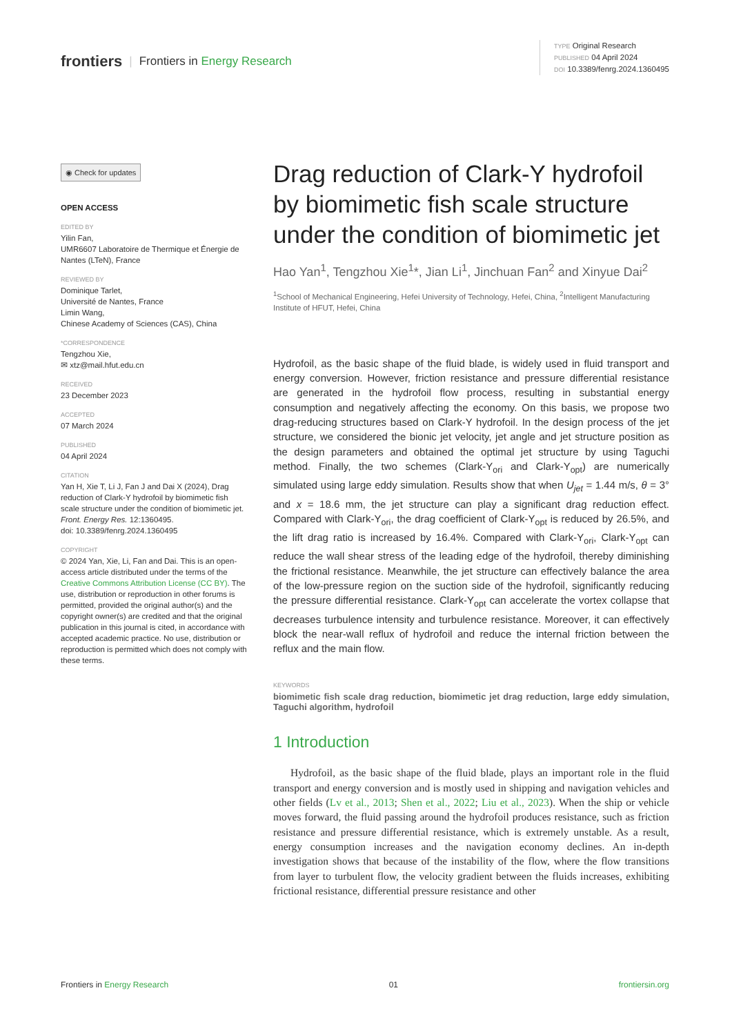frontiers | Frontiers in Energy Research
TYPE Original Research
PUBLISHED 04 April 2024
DOI 10.3389/fenrg.2024.1360495
◉ Check for updates
OPEN ACCESS
EDITED BY
Yilin Fan,
UMR6607 Laboratoire de Thermique et Énergie de Nantes (LTeN), France
REVIEWED BY
Dominique Tarlet,
Université de Nantes, France
Limin Wang,
Chinese Academy of Sciences (CAS), China
*CORRESPONDENCE
Tengzhou Xie,
✉ xtz@mail.hfut.edu.cn
RECEIVED
23 December 2023
ACCEPTED
07 March 2024
PUBLISHED
04 April 2024
CITATION
Yan H, Xie T, Li J, Fan J and Dai X (2024), Drag reduction of Clark-Y hydrofoil by biomimetic fish scale structure under the condition of biomimetic jet.
Front. Energy Res. 12:1360495.
doi: 10.3389/fenrg.2024.1360495
COPYRIGHT
© 2024 Yan, Xie, Li, Fan and Dai. This is an open-access article distributed under the terms of the Creative Commons Attribution License (CC BY). The use, distribution or reproduction in other forums is permitted, provided the original author(s) and the copyright owner(s) are credited and that the original publication in this journal is cited, in accordance with accepted academic practice. No use, distribution or reproduction is permitted which does not comply with these terms.
Drag reduction of Clark-Y hydrofoil by biomimetic fish scale structure under the condition of biomimetic jet
Hao Yan<sup>1</sup>, Tengzhou Xie<sup>1</sup>*, Jian Li<sup>1</sup>, Jinchuan Fan<sup>2</sup> and Xinyue Dai<sup>2</sup>
<sup>1</sup> School of Mechanical Engineering, Hefei University of Technology, Hefei, China, <sup>2</sup>Intelligent Manufacturing Institute of HFUT, Hefei, China
Hydrofoil, as the basic shape of the fluid blade, is widely used in fluid transport and energy conversion. However, friction resistance and pressure differential resistance are generated in the hydrofoil flow process, resulting in substantial energy consumption and negatively affecting the economy. On this basis, we propose two drag-reducing structures based on Clark-Y hydrofoil. In the design process of the jet structure, we considered the bionic jet velocity, jet angle and jet structure position as the design parameters and obtained the optimal jet structure by using Taguchi method. Finally, the two schemes (Clark-Y<sub>ori</sub> and Clark-Y<sub>opt</sub>) are numerically simulated using large eddy simulation. Results show that when U<sub>jet</sub> = 1.44 m/s, θ = 3° and x = 18.6 mm, the jet structure can play a significant drag reduction effect. Compared with Clark-Y<sub>ori</sub>, the drag coefficient of Clark-Y<sub>opt</sub> is reduced by 26.5%, and the lift drag ratio is increased by 16.4%. Compared with Clark-Y<sub>ori</sub>, Clark-Y<sub>opt</sub> can reduce the wall shear stress of the leading edge of the hydrofoil, thereby diminishing the frictional resistance. Meanwhile, the jet structure can effectively balance the area of the low-pressure region on the suction side of the hydrofoil, significantly reducing the pressure differential resistance. Clark-Y<sub>opt</sub> can accelerate the vortex collapse that decreases turbulence intensity and turbulence resistance. Moreover, it can effectively block the near-wall reflux of hydrofoil and reduce the internal friction between the reflux and the main flow.
KEYWORDS
biomimetic fish scale drag reduction, biomimetic jet drag reduction, large eddy simulation, Taguchi algorithm, hydrofoil
1 Introduction
Hydrofoil, as the basic shape of the fluid blade, plays an important role in the fluid transport and energy conversion and is mostly used in shipping and navigation vehicles and other fields (Lv et al., 2013; Shen et al., 2022; Liu et al., 2023). When the ship or vehicle moves forward, the fluid passing around the hydrofoil produces resistance, such as friction resistance and pressure differential resistance, which is extremely unstable. As a result, energy consumption increases and the navigation economy declines. An in-depth investigation shows that because of the instability of the flow, where the flow transitions from layer to turbulent flow, the velocity gradient between the fluids increases, exhibiting frictional resistance, differential pressure resistance and other
Frontiers in Energy Research 01 frontiersin.org